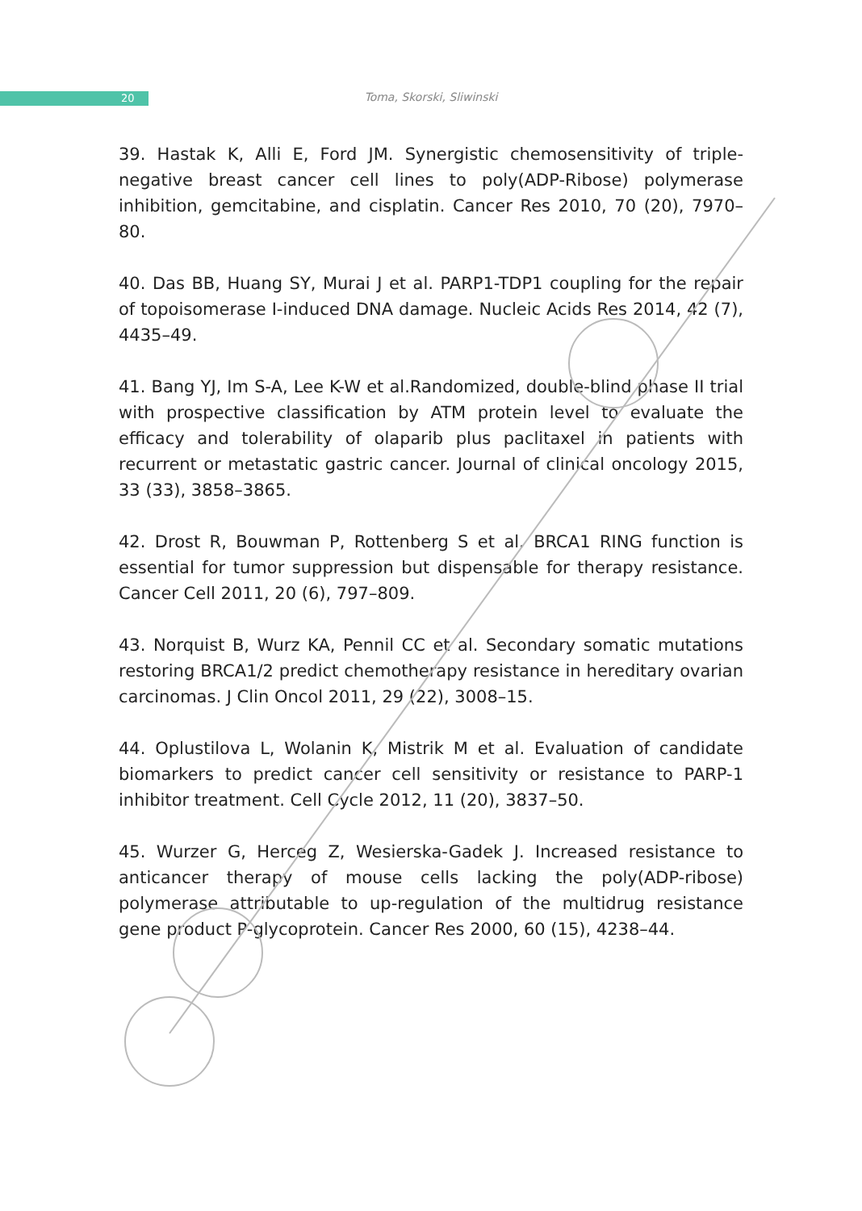20
Toma, Skorski, Sliwinski
39. Hastak K, Alli E, Ford JM. Synergistic chemosensitivity of triple-negative breast cancer cell lines to poly(ADP-Ribose) polymerase inhibition, gemcitabine, and cisplatin. Cancer Res 2010, 70 (20), 7970–80.
40. Das BB, Huang SY, Murai J et al. PARP1-TDP1 coupling for the repair of topoisomerase I-induced DNA damage. Nucleic Acids Res 2014, 42 (7), 4435–49.
41. Bang YJ, Im S-A, Lee K-W et al.Randomized, double-blind phase II trial with prospective classification by ATM protein level to evaluate the efficacy and tolerability of olaparib plus paclitaxel in patients with recurrent or metastatic gastric cancer. Journal of clinical oncology 2015, 33 (33), 3858–3865.
42. Drost R, Bouwman P, Rottenberg S et al. BRCA1 RING function is essential for tumor suppression but dispensable for therapy resistance. Cancer Cell 2011, 20 (6), 797–809.
43. Norquist B, Wurz KA, Pennil CC et al. Secondary somatic mutations restoring BRCA1/2 predict chemotherapy resistance in hereditary ovarian carcinomas. J Clin Oncol 2011, 29 (22), 3008–15.
44. Oplustilova L, Wolanin K, Mistrik M et al. Evaluation of candidate biomarkers to predict cancer cell sensitivity or resistance to PARP-1 inhibitor treatment. Cell Cycle 2012, 11 (20), 3837–50.
45. Wurzer G, Herceg Z, Wesierska-Gadek J. Increased resistance to anticancer therapy of mouse cells lacking the poly(ADP-ribose) polymerase attributable to up-regulation of the multidrug resistance gene product P-glycoprotein. Cancer Res 2000, 60 (15), 4238–44.